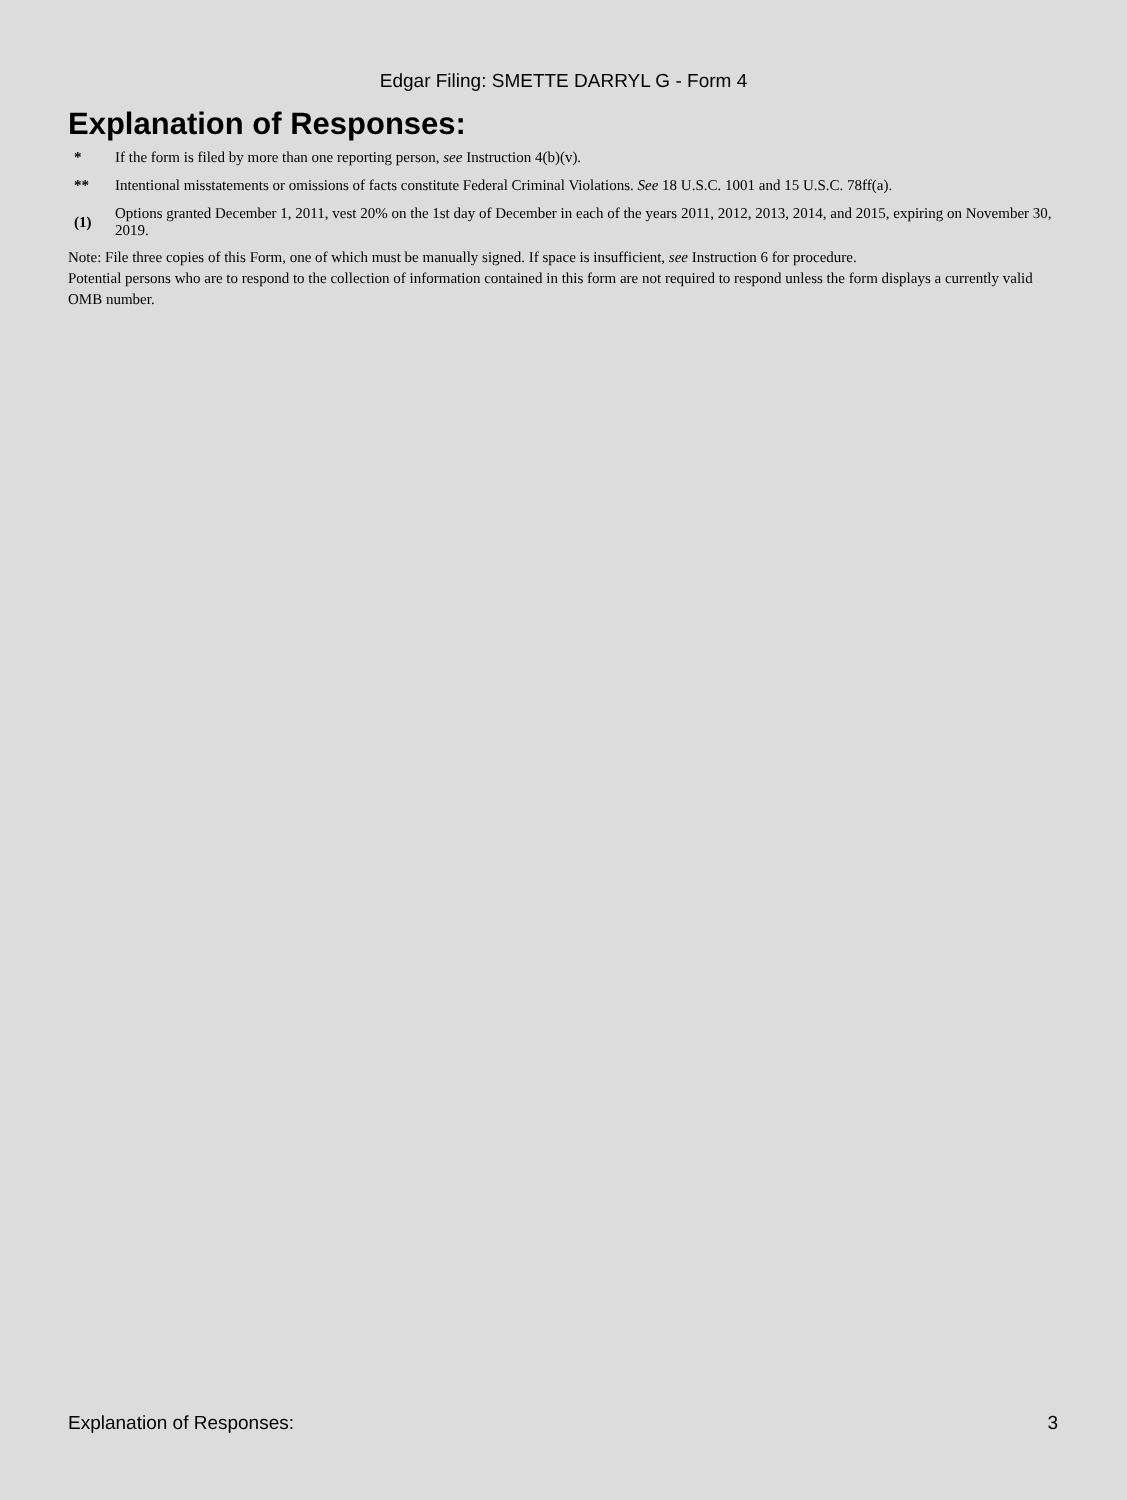Edgar Filing: SMETTE DARRYL G - Form 4
Explanation of Responses:
| * | If the form is filed by more than one reporting person, see Instruction 4(b)(v). |
| ** | Intentional misstatements or omissions of facts constitute Federal Criminal Violations. See 18 U.S.C. 1001 and 15 U.S.C. 78ff(a). |
| (1) | Options granted December 1, 2011, vest 20% on the 1st day of December in each of the years 2011, 2012, 2013, 2014, and 2015, expiring on November 30, 2019. |
Note: File three copies of this Form, one of which must be manually signed. If space is insufficient, see Instruction 6 for procedure.
Potential persons who are to respond to the collection of information contained in this form are not required to respond unless the form displays a currently valid OMB number.
Explanation of Responses: 3